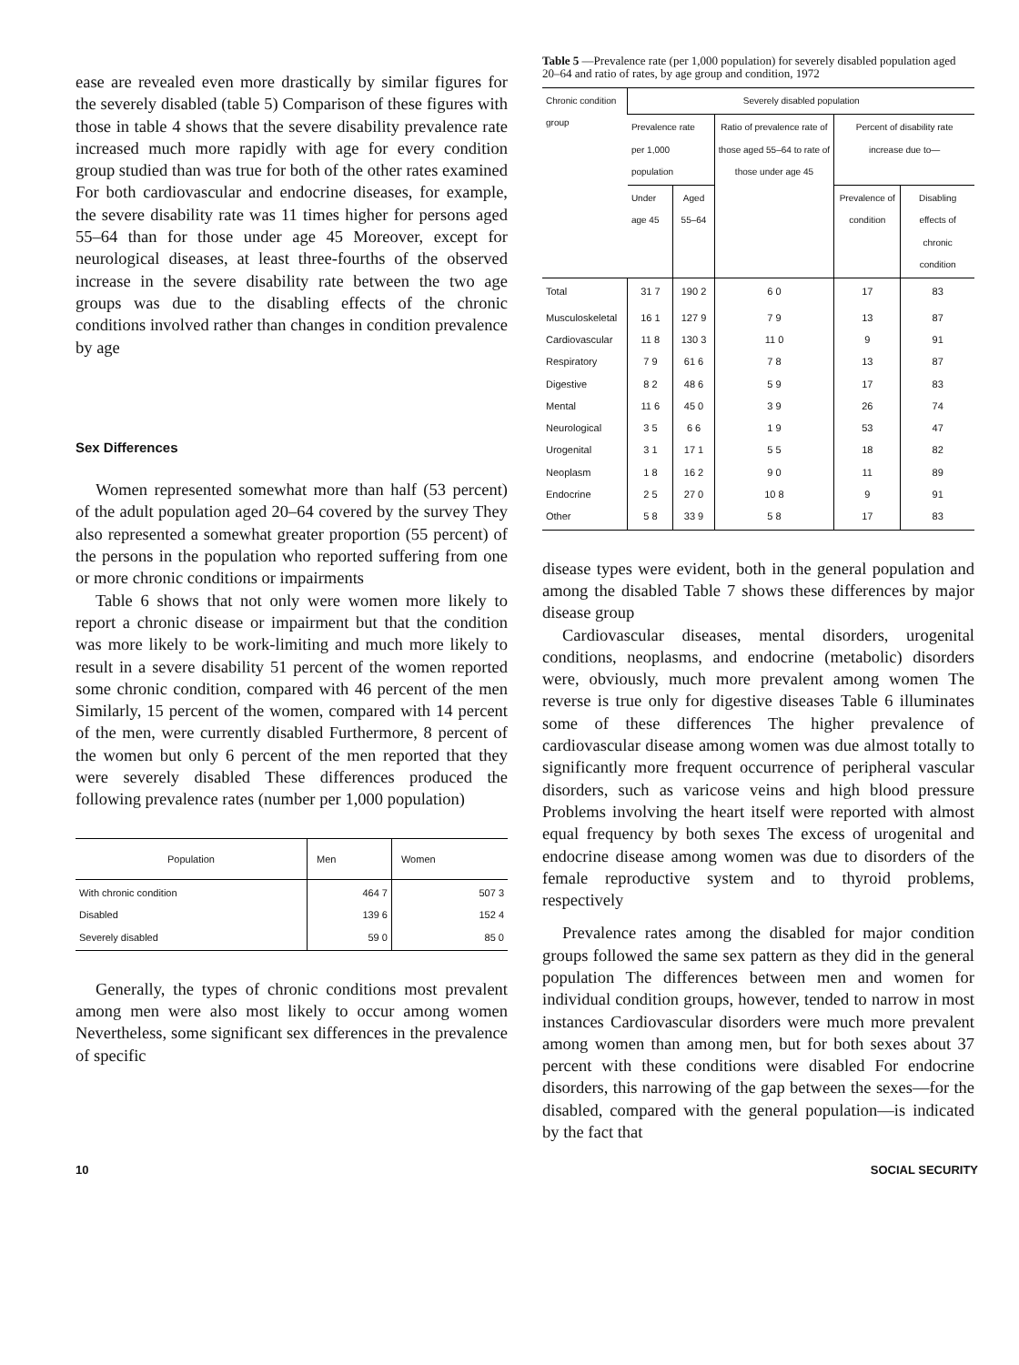ease are revealed even more drastically by similar figures for the severely disabled (table 5) Comparison of these figures with those in table 4 shows that the severe disability prevalence rate increased much more rapidly with age for every condition group studied than was true for both of the other rates examined For both cardiovascular and endocrine diseases, for example, the severe disability rate was 11 times higher for persons aged 55–64 than for those under age 45 Moreover, except for neurological diseases, at least three-fourths of the observed increase in the severe disability rate between the two age groups was due to the disabling effects of the chronic conditions involved rather than changes in condition prevalence by age
Sex Differences
Women represented somewhat more than half (53 percent) of the adult population aged 20–64 covered by the survey They also represented a somewhat greater proportion (55 percent) of the persons in the population who reported suffering from one or more chronic conditions or impairments
Table 6 shows that not only were women more likely to report a chronic disease or impairment but that the condition was more likely to be work-limiting and much more likely to result in a severe disability 51 percent of the women reported some chronic condition, compared with 46 percent of the men Similarly, 15 percent of the women, compared with 14 percent of the men, were currently disabled Furthermore, 8 percent of the women but only 6 percent of the men reported that they were severely disabled These differences produced the following prevalence rates (number per 1,000 population)
| Population | Men | Women |
| --- | --- | --- |
| With chronic condition Disabled Severely disabled | 464 7 139 6 59 0 | 507 3 152 4 85 0 |
Generally, the types of chronic conditions most prevalent among men were also most likely to occur among women Nevertheless, some significant sex differences in the prevalence of specific
Table 5 —Prevalence rate (per 1,000 population) for severely disabled population aged 20–64 and ratio of rates, by age group and condition, 1972
| Chronic condition group | Severely disabled population | | | | |
| --- | --- | --- | --- | --- | --- |
| | Prevalence rate per 1,000 population | | Ratio of prevalence rate of those aged 55–64 to rate of those under age 45 | Percent of disability rate increase due to— | |
| | Under age 45 | Aged 55–64 | | Prevalence of condition | Disabling effects of chronic condition |
| Total | 31 7 | 190 2 | 6 0 | 17 | 83 |
| Musculoskeletal Cardiovascular Respiratory Digestive Mental Neurological Urogenital Neoplasm Endocrine Other | 16 1 11 8 7 9 8 2 11 6 3 5 3 1 1 8 2 5 5 8 | 127 9 130 3 61 6 48 6 45 0 6 6 17 1 16 2 27 0 33 9 | 7 9 11 0 7 8 5 9 3 9 1 9 5 5 9 0 10 8 5 8 | 13 9 13 17 26 53 18 11 9 17 | 87 91 87 83 74 47 82 89 91 83 |
disease types were evident, both in the general population and among the disabled Table 7 shows these differences by major disease group
Cardiovascular diseases, mental disorders, urogenital conditions, neoplasms, and endocrine (metabolic) disorders were, obviously, much more prevalent among women The reverse is true only for digestive diseases Table 6 illuminates some of these differences The higher prevalence of cardiovascular disease among women was due almost totally to significantly more frequent occurrence of peripheral vascular disorders, such as varicose veins and high blood pressure Problems involving the heart itself were reported with almost equal frequency by both sexes The excess of urogenital and endocrine disease among women was due to disorders of the female reproductive system and to thyroid problems, respectively
Prevalence rates among the disabled for major condition groups followed the same sex pattern as they did in the general population The differences between men and women for individual condition groups, however, tended to narrow in most instances Cardiovascular disorders were much more prevalent among women than among men, but for both sexes about 37 percent with these conditions were disabled For endocrine disorders, this narrowing of the gap between the sexes—for the disabled, compared with the general population—is indicated by the fact that
10 SOCIAL SECURITY